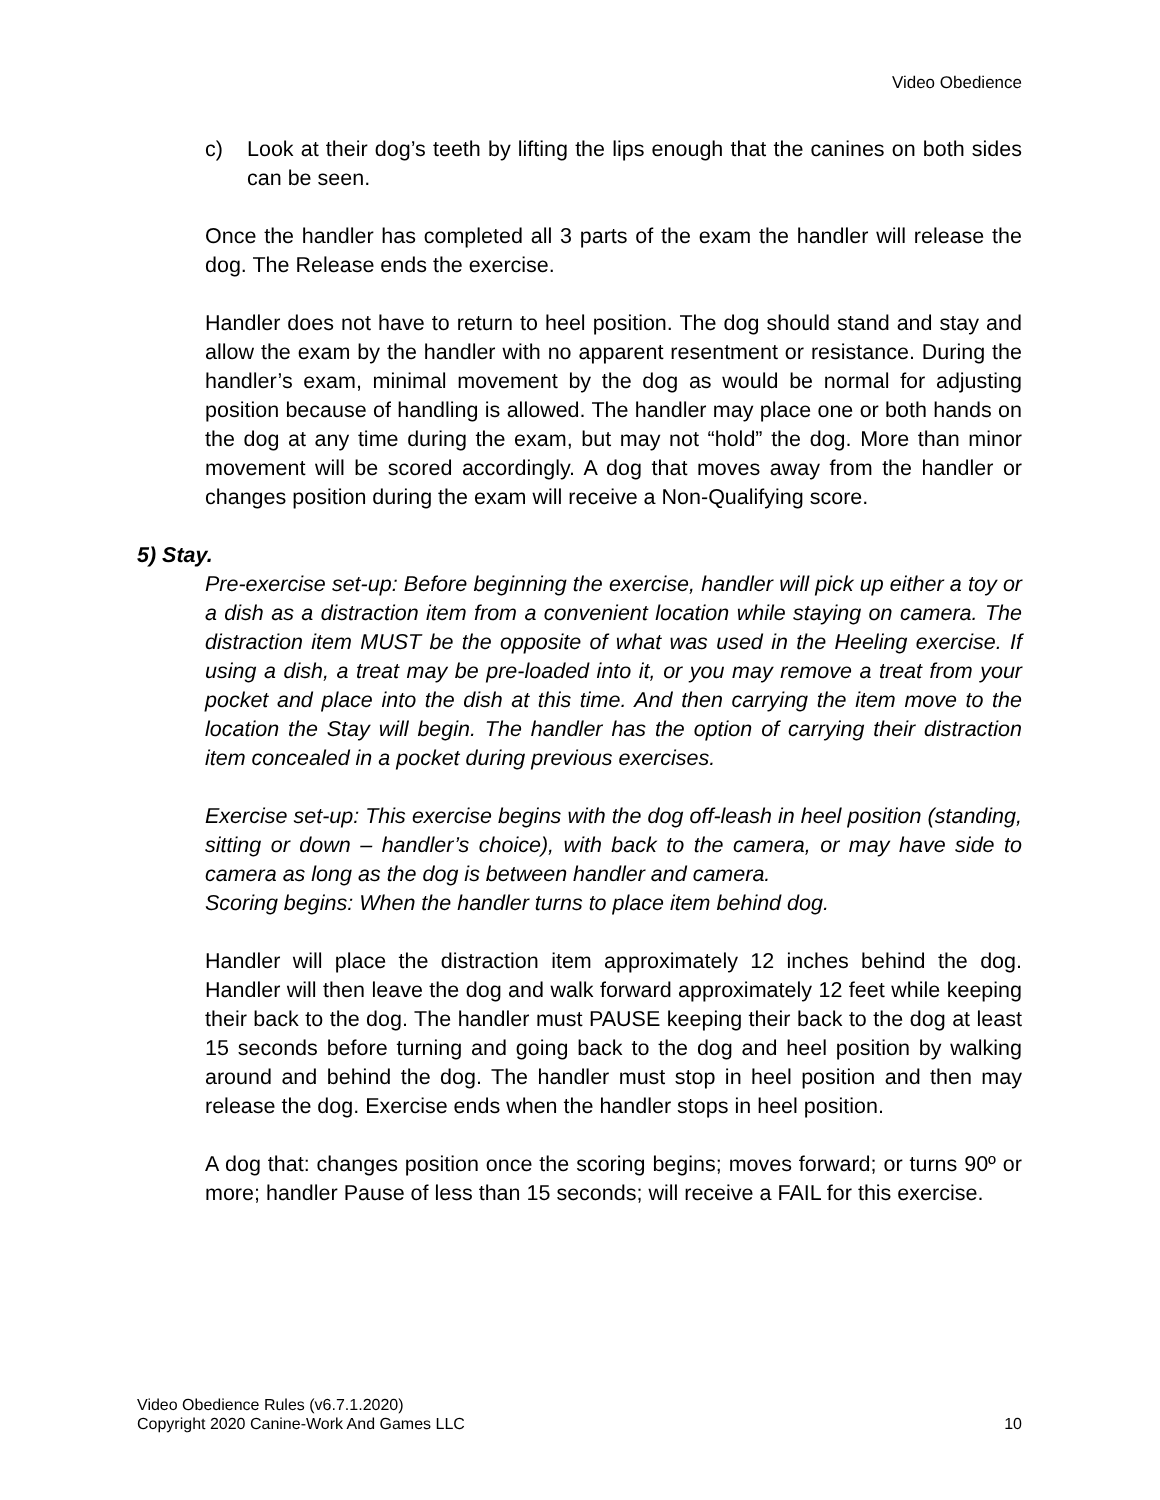Video Obedience
c) Look at their dog’s teeth by lifting the lips enough that the canines on both sides can be seen.
Once the handler has completed all 3 parts of the exam the handler will release the dog. The Release ends the exercise.
Handler does not have to return to heel position. The dog should stand and stay and allow the exam by the handler with no apparent resentment or resistance. During the handler’s exam, minimal movement by the dog as would be normal for adjusting position because of handling is allowed. The handler may place one or both hands on the dog at any time during the exam, but may not “hold” the dog. More than minor movement will be scored accordingly. A dog that moves away from the handler or changes position during the exam will receive a Non-Qualifying score.
5) Stay.
Pre-exercise set-up: Before beginning the exercise, handler will pick up either a toy or a dish as a distraction item from a convenient location while staying on camera. The distraction item MUST be the opposite of what was used in the Heeling exercise. If using a dish, a treat may be pre-loaded into it, or you may remove a treat from your pocket and place into the dish at this time. And then carrying the item move to the location the Stay will begin. The handler has the option of carrying their distraction item concealed in a pocket during previous exercises.
Exercise set-up: This exercise begins with the dog off-leash in heel position (standing, sitting or down – handler’s choice), with back to the camera, or may have side to camera as long as the dog is between handler and camera.
Scoring begins: When the handler turns to place item behind dog.
Handler will place the distraction item approximately 12 inches behind the dog. Handler will then leave the dog and walk forward approximately 12 feet while keeping their back to the dog. The handler must PAUSE keeping their back to the dog at least 15 seconds before turning and going back to the dog and heel position by walking around and behind the dog. The handler must stop in heel position and then may release the dog. Exercise ends when the handler stops in heel position.
A dog that: changes position once the scoring begins; moves forward; or turns 90º or more; handler Pause of less than 15 seconds; will receive a FAIL for this exercise.
Video Obedience Rules (v6.7.1.2020)
Copyright 2020 Canine-Work And Games LLC
10